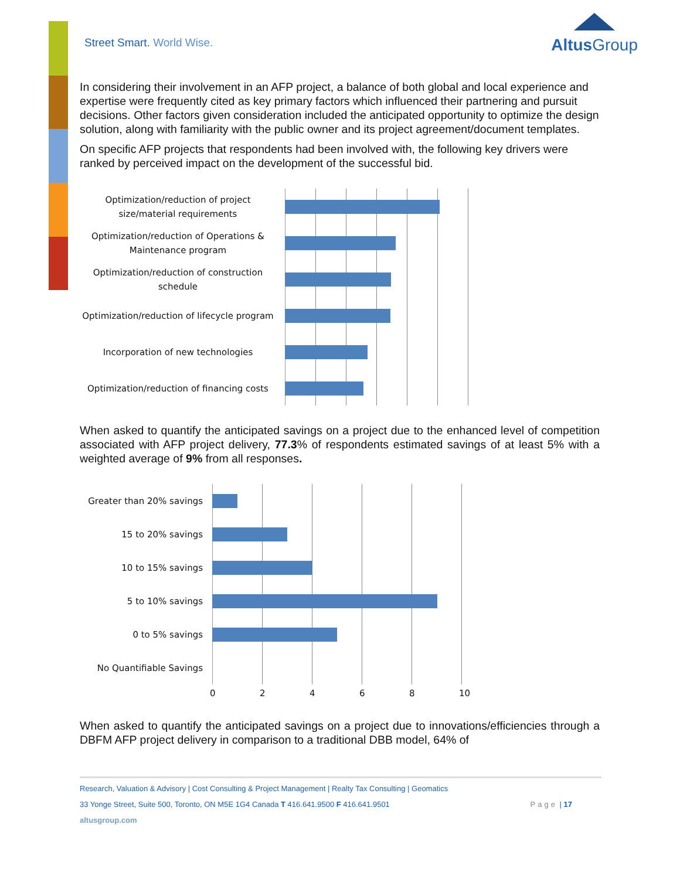Street Smart. World Wise.
AltusGroup
In considering their involvement in an AFP project, a balance of both global and local experience and expertise were frequently cited as key primary factors which influenced their partnering and pursuit decisions. Other factors given consideration included the anticipated opportunity to optimize the design solution, along with familiarity with the public owner and its project agreement/document templates.
On specific AFP projects that respondents had been involved with, the following key drivers were ranked by perceived impact on the development of the successful bid.
Optimization/reduction of project size/material requirements
Optimization/reduction of Operations & Maintenance program
Optimization/reduction of construction schedule
Optimization/reduction of lifecycle program
Incorporation of new technologies
Optimization/reduction of financing costs
When asked to quantify the anticipated savings on a project due to the enhanced level of competition associated with AFP project delivery, 77.3% of respondents estimated savings of at least 5% with a weighted average of 9% from all responses.
Greater than 20% savings
15 to 20% savings
10 to 15% savings
5 to 10% savings
0 to 5% savings
No Quantifiable Savings
02468 10
When asked to quantify the anticipated savings on a project due to innovations/efficiencies through a DBFM AFP project delivery in comparison to a traditional DBB model, 64% of
Research, Valuation & Advisory | Cost Consulting & Project Management | Realty Tax Consulting | Geomatics
33 Yonge Street, Suite 500, Toronto, ON M5E 1G4 Canada T 416.641.9500 F 416.641.9501 Page | 17
altusgroup.com